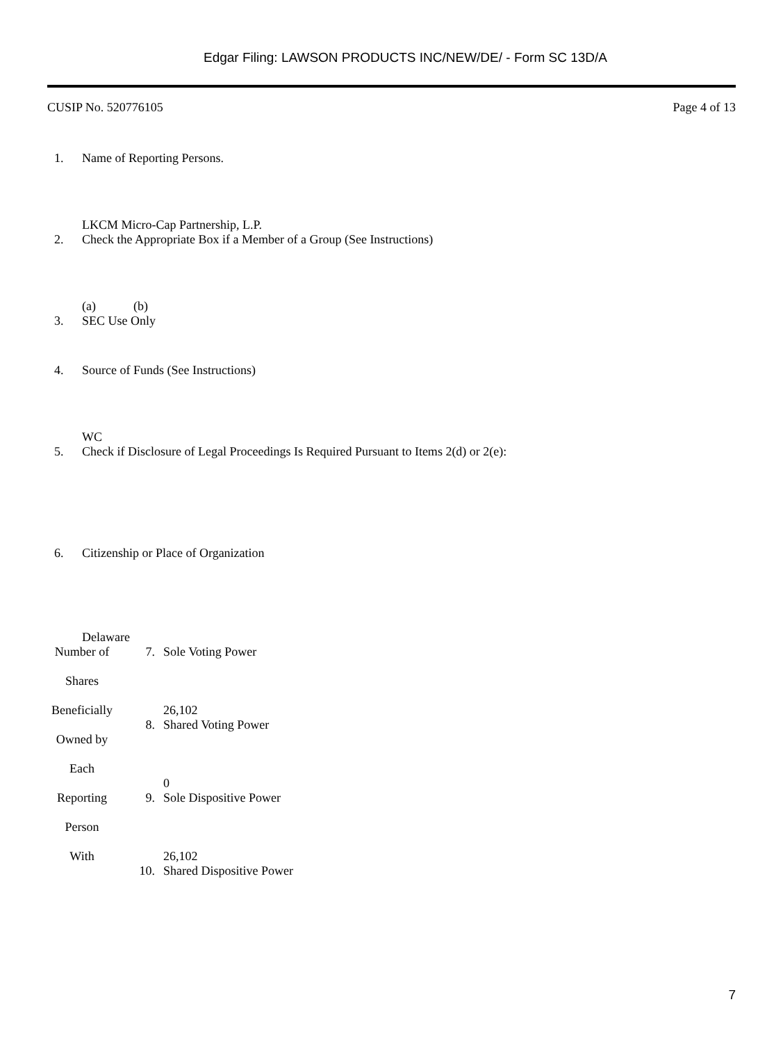Edgar Filing: LAWSON PRODUCTS INC/NEW/DE/ - Form SC 13D/A
CUSIP No. 520776105 Page 4 of 13
1. Name of Reporting Persons.
LKCM Micro-Cap Partnership, L.P.
2. Check the Appropriate Box if a Member of a Group (See Instructions)
(a) (b)
3. SEC Use Only
4. Source of Funds (See Instructions)
WC
5. Check if Disclosure of Legal Proceedings Is Required Pursuant to Items 2(d) or 2(e):
6. Citizenship or Place of Organization
Delaware
| Number of Shares Beneficially Owned by Each Reporting Person With | / 7. / Sole Voting Power 26,102 / / 8. / Shared Voting Power 0 / / 9. / Sole Dispositive Power 26,102 / / 10. / Shared Dispositive Power / |
7